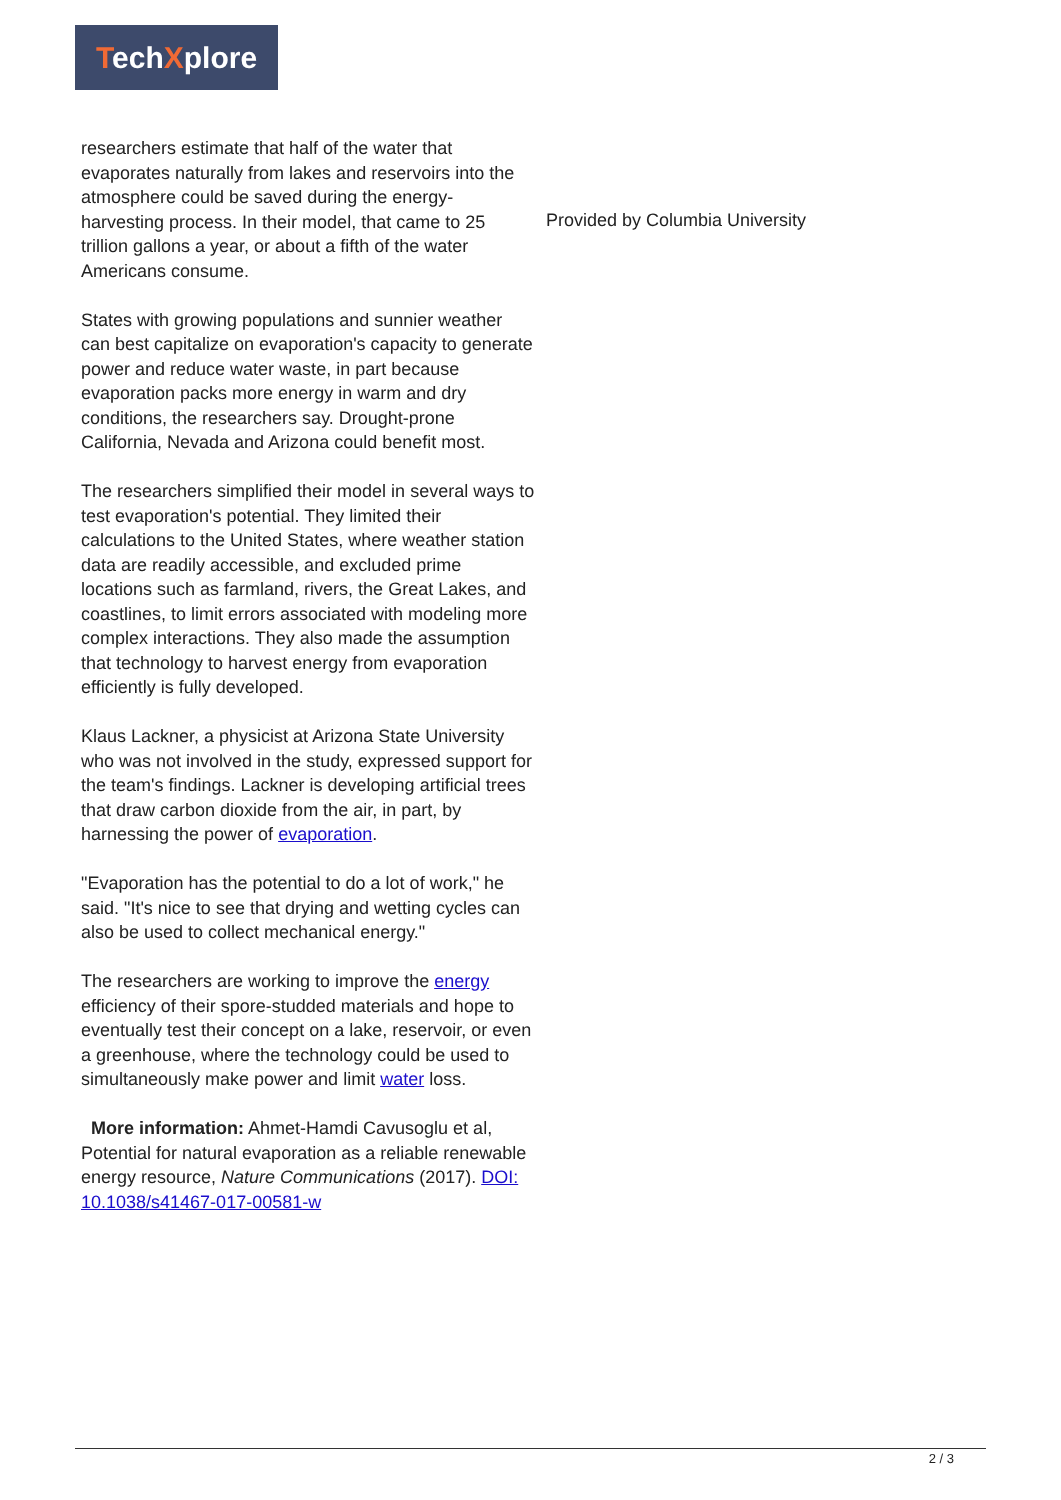TechXplore
researchers estimate that half of the water that evaporates naturally from lakes and reservoirs into the atmosphere could be saved during the energy-harvesting process. In their model, that came to 25 trillion gallons a year, or about a fifth of the water Americans consume.
States with growing populations and sunnier weather can best capitalize on evaporation's capacity to generate power and reduce water waste, in part because evaporation packs more energy in warm and dry conditions, the researchers say. Drought-prone California, Nevada and Arizona could benefit most.
The researchers simplified their model in several ways to test evaporation's potential. They limited their calculations to the United States, where weather station data are readily accessible, and excluded prime locations such as farmland, rivers, the Great Lakes, and coastlines, to limit errors associated with modeling more complex interactions. They also made the assumption that technology to harvest energy from evaporation efficiently is fully developed.
Klaus Lackner, a physicist at Arizona State University who was not involved in the study, expressed support for the team's findings. Lackner is developing artificial trees that draw carbon dioxide from the air, in part, by harnessing the power of evaporation.
"Evaporation has the potential to do a lot of work," he said. "It's nice to see that drying and wetting cycles can also be used to collect mechanical energy."
The researchers are working to improve the energy efficiency of their spore-studded materials and hope to eventually test their concept on a lake, reservoir, or even a greenhouse, where the technology could be used to simultaneously make power and limit water loss.
More information: Ahmet-Hamdi Cavusoglu et al, Potential for natural evaporation as a reliable renewable energy resource, Nature Communications (2017). DOI: 10.1038/s41467-017-00581-w
Provided by Columbia University
2 / 3